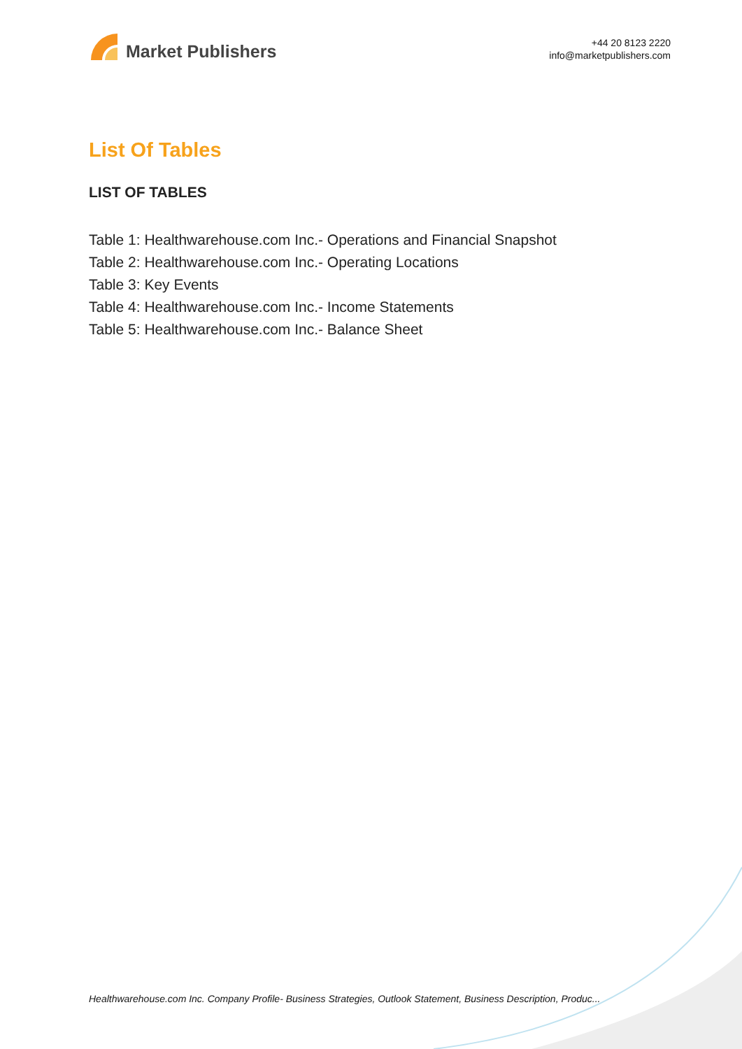Market Publishers
+44 20 8123 2220
info@marketpublishers.com
List Of Tables
LIST OF TABLES
Table 1: Healthwarehouse.com Inc.- Operations and Financial Snapshot
Table 2: Healthwarehouse.com Inc.- Operating Locations
Table 3: Key Events
Table 4: Healthwarehouse.com Inc.- Income Statements
Table 5: Healthwarehouse.com Inc.- Balance Sheet
Healthwarehouse.com Inc. Company Profile- Business Strategies, Outlook Statement, Business Description, Produc...